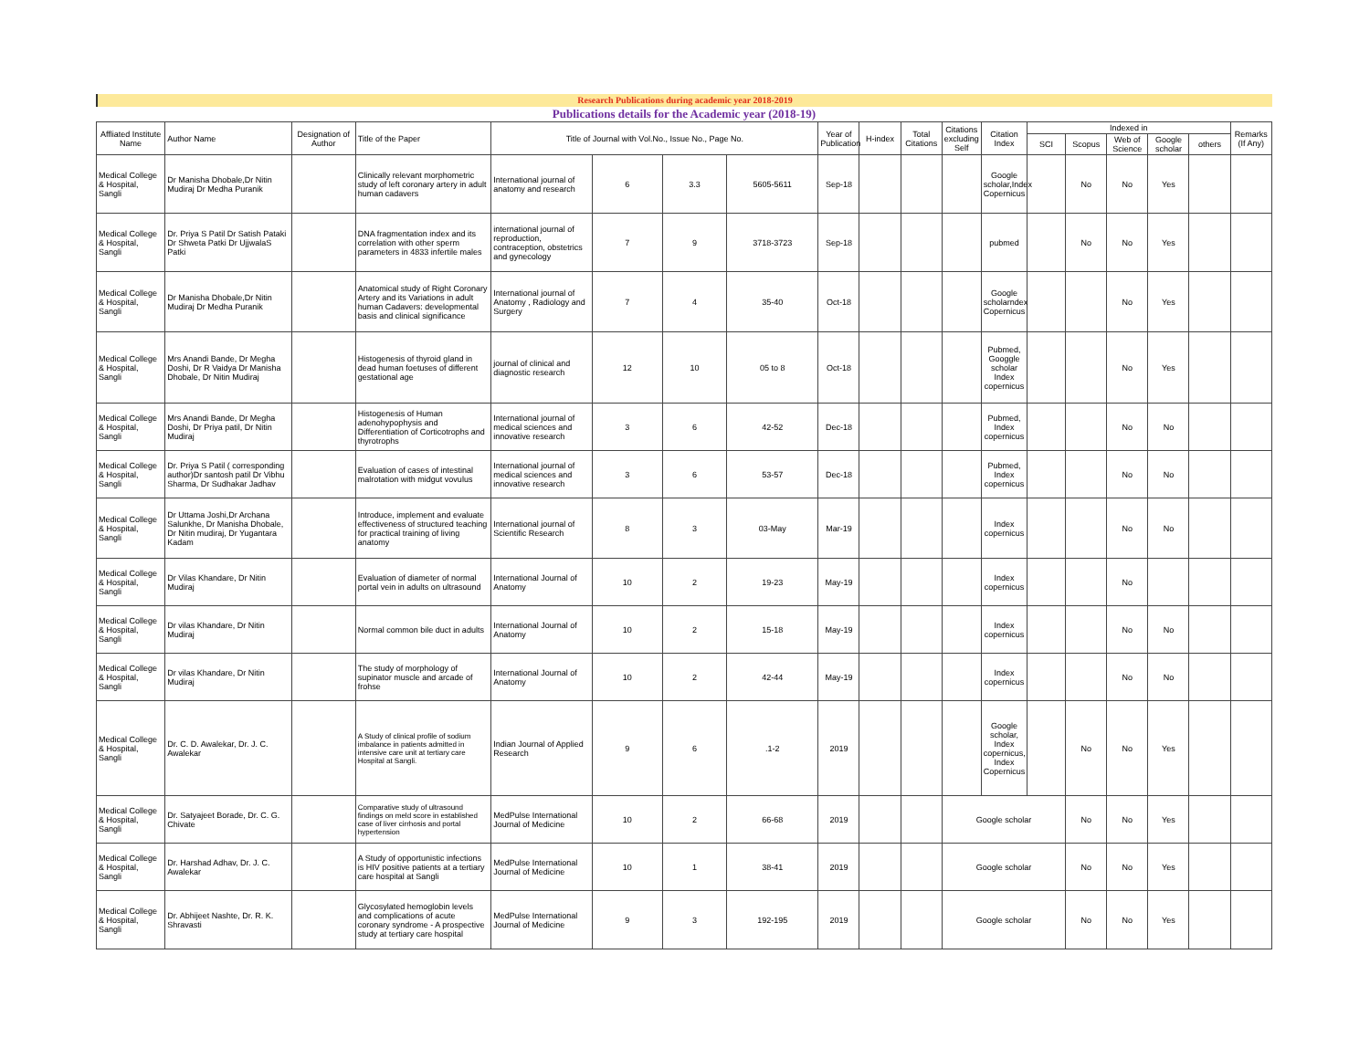Research Publications during academic year 2018-2019
Publications details for the Academic year (2018-19)
| Affliated Institute Name | Author Name | Designation of Author | Title of the Paper | Title of Journal with Vol.No., Issue No., Page No. | | | | Year of Publication | H-index | Total Citations | Citations excluding Self | Citation Index | Indexed in | | | | | Remarks (If Any) |
| --- | --- | --- | --- | --- | --- | --- | --- | --- | --- | --- | --- | --- | --- | --- | --- | --- | --- | --- |
| | | | | | | | | | | | | | SCI | Scopus | Web of Science | Google scholar | others | |
| Medical College & Hospital, Sangli | Dr Manisha Dhobale,Dr Nitin Mudiraj Dr Medha Puranik | | Clinically relevant morphometric study of left coronary artery in adult human cadavers | International journal of anatomy and research | 6 | 3.3 | 5605-5611 | Sep-18 | | | | Google scholar,Index Copernicus | | No | No | Yes | | |
| Medical College & Hospital, Sangli | Dr. Priya S Patil Dr Satish Pataki Dr Shweta Patki Dr UjjwalaS Patki | | DNA fragmentation index and its correlation with other sperm parameters in 4833 infertile males | international journal of reproduction, contraception, obstetrics and gynecology | 7 | 9 | 3718-3723 | Sep-18 | | | | pubmed | | No | No | Yes | | |
| Medical College & Hospital, Sangli | Dr Manisha Dhobale,Dr Nitin Mudiraj Dr Medha Puranik | | Anatomical study of Right Coronary Artery and its Variations in adult human Cadavers: developmental basis and clinical significance | International journal of Anatomy , Radiology and Surgery | 7 | 4 | 35-40 | Oct-18 | | | | Google scholarndex Copernicus | | | No | Yes | | |
| Medical College & Hospital, Sangli | Mrs Anandi Bande, Dr Megha Doshi, Dr R Vaidya Dr Manisha Dhobale, Dr Nitin Mudiraj | | Histogenesis of thyroid gland in dead human foetuses of different gestational age | journal of clinical and diagnostic research | 12 | 10 | 05 to 8 | Oct-18 | | | | Pubmed, Googgle scholar Index copernicus | | | No | Yes | | |
| Medical College & Hospital, Sangli | Mrs Anandi Bande, Dr Megha Doshi, Dr Priya patil, Dr Nitin Mudiraj | | Histogenesis of Human adenohypophysis and Differentiation of Corticotrophs and thyrotrophs | International journal of medical sciences and innovative research | 3 | 6 | 42-52 | Dec-18 | | | | Pubmed, Index copernicus | | | No | No | | |
| Medical College & Hospital, Sangli | Dr. Priya S Patil ( corresponding author)Dr santosh patil Dr Vibhu Sharma, Dr Sudhakar Jadhav | | Evaluation of cases of intestinal malrotation with midgut vovulus | International journal of medical sciences and innovative research | 3 | 6 | 53-57 | Dec-18 | | | | Pubmed, Index copernicus | | | No | No | | |
| Medical College & Hospital, Sangli | Dr Uttama Joshi,Dr Archana Salunkhe, Dr Manisha Dhobale, Dr Nitin mudiraj, Dr Yugantara Kadam | | Introduce, implement and evaluate effectiveness of structured teaching for practical training of living anatomy | International journal of Scientific Research | 8 | 3 | 03-May | Mar-19 | | | | Index copernicus | | | No | No | | |
| Medical College & Hospital, Sangli | Dr Vilas Khandare, Dr Nitin Mudiraj | | Evaluation of diameter of normal portal vein in adults on ultrasound | International Journal of Anatomy | 10 | 2 | 19-23 | May-19 | | | | Index copernicus | | | No | | | |
| Medical College & Hospital, Sangli | Dr vilas Khandare, Dr Nitin Mudiraj | | Normal common bile duct in adults | International Journal of Anatomy | 10 | 2 | 15-18 | May-19 | | | | Index copernicus | | | No | No | | |
| Medical College & Hospital, Sangli | Dr vilas Khandare, Dr Nitin Mudiraj | | The study of morphology of supinator muscle and arcade of frohse | International Journal of Anatomy | 10 | 2 | 42-44 | May-19 | | | | Index copernicus | | | No | No | | |
| Medical College & Hospital, Sangli | Dr. C. D. Awalekar, Dr. J. C. Awalekar | | A Study of clinical profile of sodium imbalance in patients admitted in intensive care unit at tertiary care Hospital at Sangli. | Indian Journal of Applied Research | 9 | 6 | .1-2 | 2019 | | | | Google scholar, Index copernicus, Index Copernicus | | No | No | Yes | | |
| Medical College & Hospital, Sangli | Dr. Satyajeet Borade, Dr. C. G. Chivate | | Comparative study of ultrasound findings on meld score in established case of liver cirrhosis and portal hypertension | MedPulse International Journal of Medicine | 10 | 2 | 66-68 | 2019 | | | Google scholar | | | No | No | Yes | | |
| Medical College & Hospital, Sangli | Dr. Harshad Adhav, Dr. J. C. Awalekar | | A Study of opportunistic infections is HIV positive patients at a tertiary care hospital at Sangli | MedPulse International Journal of Medicine | 10 | 1 | 38-41 | 2019 | | | Google scholar | | | No | No | Yes | | |
| Medical College & Hospital, Sangli | Dr. Abhijeet Nashte, Dr. R. K. Shravasti | | Glycosylated hemoglobin levels and complications of acute coronary syndrome - A prospective study at tertiary care hospital | MedPulse International Journal of Medicine | 9 | 3 | 192-195 | 2019 | | | Google scholar | | | No | No | Yes | | |